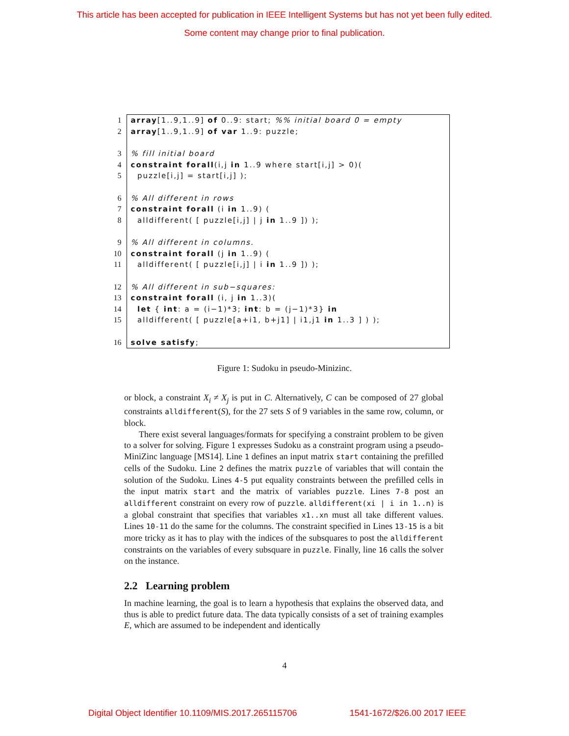This article has been accepted for publication in IEEE Intelligent Systems but has not yet been fully edited.
Some content may change prior to final publication.
| 1 | array [1..9,1..9] of 0..9: start; %% initial board 0 = empty |
| 2 | array [1..9,1..9] of var 1..9: puzzle; |
| 3 | % fill initial board |
| 4 | constraint forall (i,j in 1..9 where start[i,j] > 0)( |
| 5 | puzzle[i,j] = start[i,j] ); |
| 6 | % All different in rows |
| 7 | constraint forall (i in 1..9) ( |
| 8 | alldifferent( [ puzzle[i,j] / j in 1..9 ]) ); |
| 9 | % All different in columns. |
| 10 | constraint forall (j in 1..9) ( |
| 11 | alldifferent( [ puzzle[i,j] / i in 1..9 ]) ); |
| 12 | % All different in sub−squares: |
| 13 | constraint forall (i, j in 1..3)( |
| 14 | let { int : a = (i−1)*3; int : b = (j−1)*3} in |
| 15 | alldifferent( [ puzzle[a+i1, b+j1] / i1,j1 in 1..3 ] ) ); |
| 16 | solve satisfy ; |
Figure 1: Sudoku in pseudo-Minizinc.
or block, a constraint X<sub>i</sub> ≠ X<sub>j</sub> is put in C. Alternatively, C can be composed of 27 global constraints alldifferent(S), for the 27 sets S of 9 variables in the same row, column, or block.
There exist several languages/formats for specifying a constraint problem to be given to a solver for solving. Figure 1 expresses Sudoku as a constraint program using a pseudo-MiniZinc language [MS14]. Line 1 defines an input matrix start containing the prefilled cells of the Sudoku. Line 2 defines the matrix puzzle of variables that will contain the solution of the Sudoku. Lines 4-5 put equality constraints between the prefilled cells in the input matrix start and the matrix of variables puzzle. Lines 7-8 post an alldifferent constraint on every row of puzzle. alldifferent(xi | i in 1..n) is a global constraint that specifies that variables x1..xn must all take different values. Lines 10-11 do the same for the columns. The constraint specified in Lines 13-15 is a bit more tricky as it has to play with the indices of the subsquares to post the alldifferent constraints on the variables of every subsquare in puzzle. Finally, line 16 calls the solver on the instance.
2.2 Learning problem
In machine learning, the goal is to learn a hypothesis that explains the observed data, and thus is able to predict future data. The data typically consists of a set of training examples E, which are assumed to be independent and identically
4
Digital Object Identifier 10.1109/MIS.2017.265115706 1541-1672/$26.00 2017 IEEE